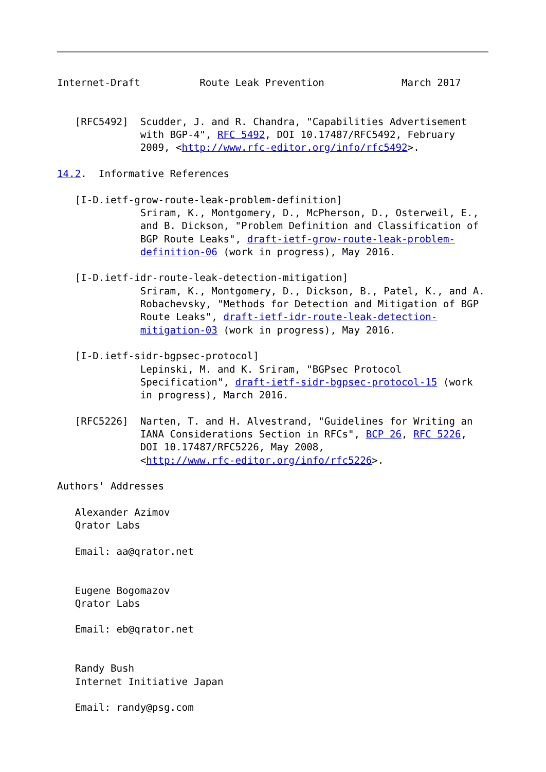Internet-Draft          Route Leak Prevention             March 2017


   [RFC5492]  Scudder, J. and R. Chandra, "Capabilities Advertisement
              with BGP-4", RFC 5492, DOI 10.17487/RFC5492, February
              2009, <http://www.rfc-editor.org/info/rfc5492>.

14.2.  Informative References

   [I-D.ietf-grow-route-leak-problem-definition]
              Sriram, K., Montgomery, D., McPherson, D., Osterweil, E.,
              and B. Dickson, "Problem Definition and Classification of
              BGP Route Leaks", draft-ietf-grow-route-leak-problem-
              definition-06 (work in progress), May 2016.

   [I-D.ietf-idr-route-leak-detection-mitigation]
              Sriram, K., Montgomery, D., Dickson, B., Patel, K., and A.
              Robachevsky, "Methods for Detection and Mitigation of BGP
              Route Leaks", draft-ietf-idr-route-leak-detection-
              mitigation-03 (work in progress), May 2016.

   [I-D.ietf-sidr-bgpsec-protocol]
              Lepinski, M. and K. Sriram, "BGPsec Protocol
              Specification", draft-ietf-sidr-bgpsec-protocol-15 (work
              in progress), March 2016.

   [RFC5226]  Narten, T. and H. Alvestrand, "Guidelines for Writing an
              IANA Considerations Section in RFCs", BCP 26, RFC 5226,
              DOI 10.17487/RFC5226, May 2008,
              <http://www.rfc-editor.org/info/rfc5226>.

Authors' Addresses

   Alexander Azimov
   Qrator Labs

   Email: aa@qrator.net


   Eugene Bogomazov
   Qrator Labs

   Email: eb@qrator.net


   Randy Bush
   Internet Initiative Japan

   Email: randy@psg.com